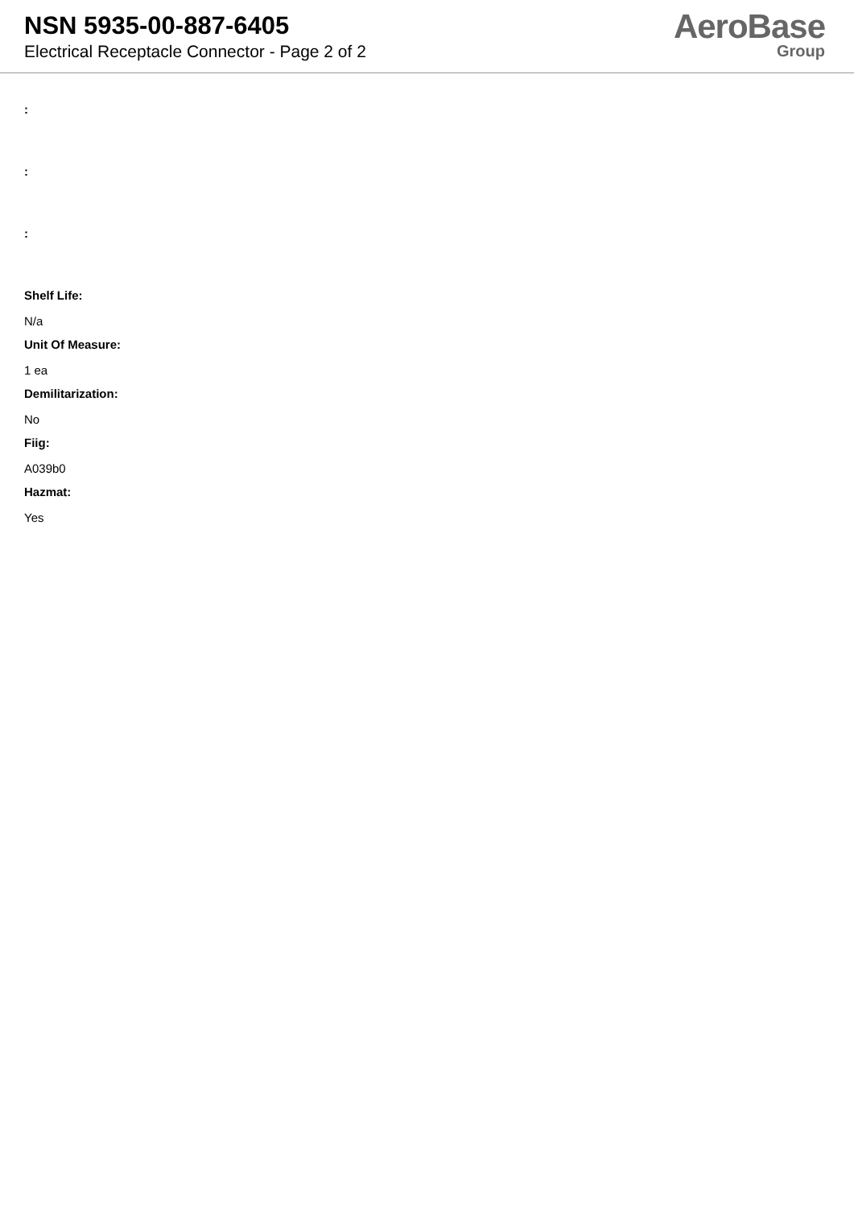NSN 5935-00-887-6405
Electrical Receptacle Connector - Page 2 of 2
AeroBase
Group
:
:
:
Shelf Life:
N/a
Unit Of Measure:
1 ea
Demilitarization:
No
Fiig:
A039b0
Hazmat:
Yes